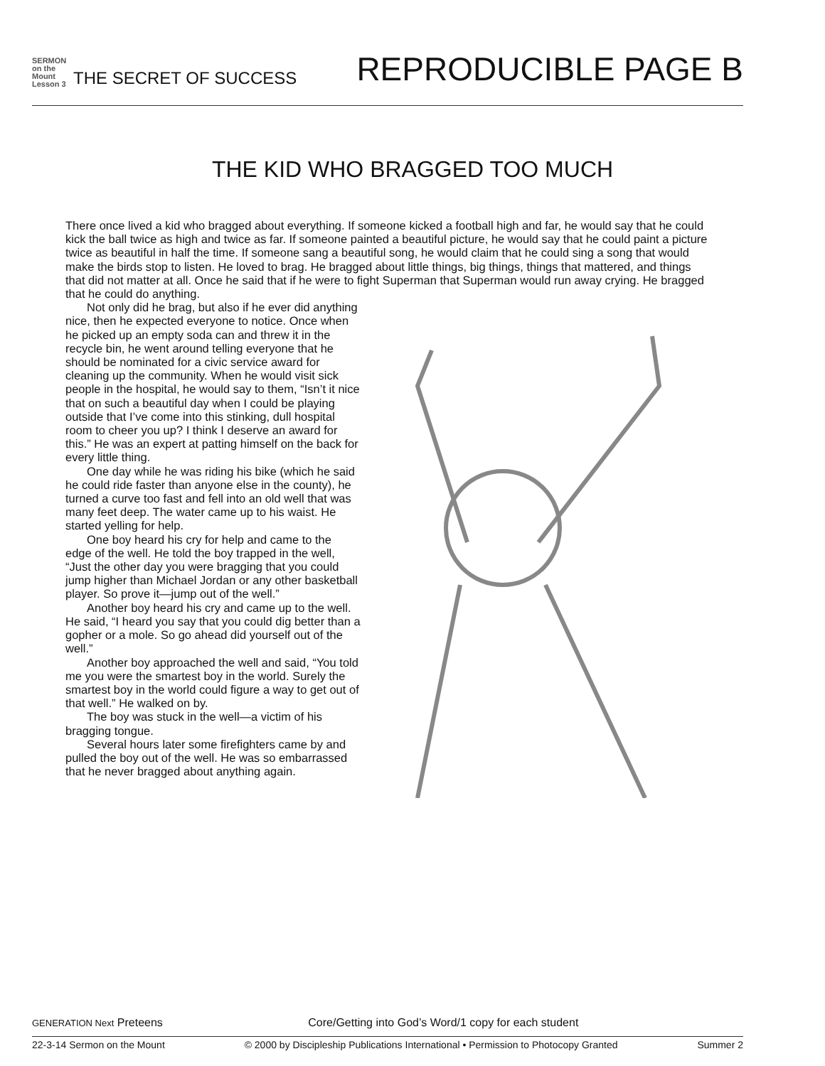SERMON on the Mount
Lesson 3
THE SECRET OF SUCCESS
REPRODUCIBLE PAGE B
THE KID WHO BRAGGED TOO MUCH
There once lived a kid who bragged about everything. If someone kicked a football high and far, he would say that he could kick the ball twice as high and twice as far. If someone painted a beautiful picture, he would say that he could paint a picture twice as beautiful in half the time. If someone sang a beautiful song, he would claim that he could sing a song that would make the birds stop to listen. He loved to brag. He bragged about little things, big things, things that mattered, and things that did not matter at all. Once he said that if he were to fight Superman that Superman would run away crying. He bragged that he could do anything.
Not only did he brag, but also if he ever did anything nice, then he expected everyone to notice. Once when he picked up an empty soda can and threw it in the recycle bin, he went around telling everyone that he should be nominated for a civic service award for cleaning up the community. When he would visit sick people in the hospital, he would say to them, “Isn’t it nice that on such a beautiful day when I could be playing outside that I’ve come into this stinking, dull hospital room to cheer you up? I think I deserve an award for this.” He was an expert at patting himself on the back for every little thing.
One day while he was riding his bike (which he said he could ride faster than anyone else in the county), he turned a curve too fast and fell into an old well that was many feet deep. The water came up to his waist. He started yelling for help.
One boy heard his cry for help and came to the edge of the well. He told the boy trapped in the well, “Just the other day you were bragging that you could jump higher than Michael Jordan or any other basketball player. So prove it—jump out of the well.”
Another boy heard his cry and came up to the well. He said, “I heard you say that you could dig better than a gopher or a mole. So go ahead did yourself out of the well.”
Another boy approached the well and said, “You told me you were the smartest boy in the world. Surely the smartest boy in the world could figure a way to get out of that well.” He walked on by.
The boy was stuck in the well—a victim of his bragging tongue.
Several hours later some firefighters came by and pulled the boy out of the well. He was so embarrassed that he never bragged about anything again.
GENERATION Next Preteens Core/Getting into God’s Word/1 copy for each student
22-3-14 Sermon on the Mount © 2000 by Discipleship Publications International • Permission to Photocopy Granted Summer 2